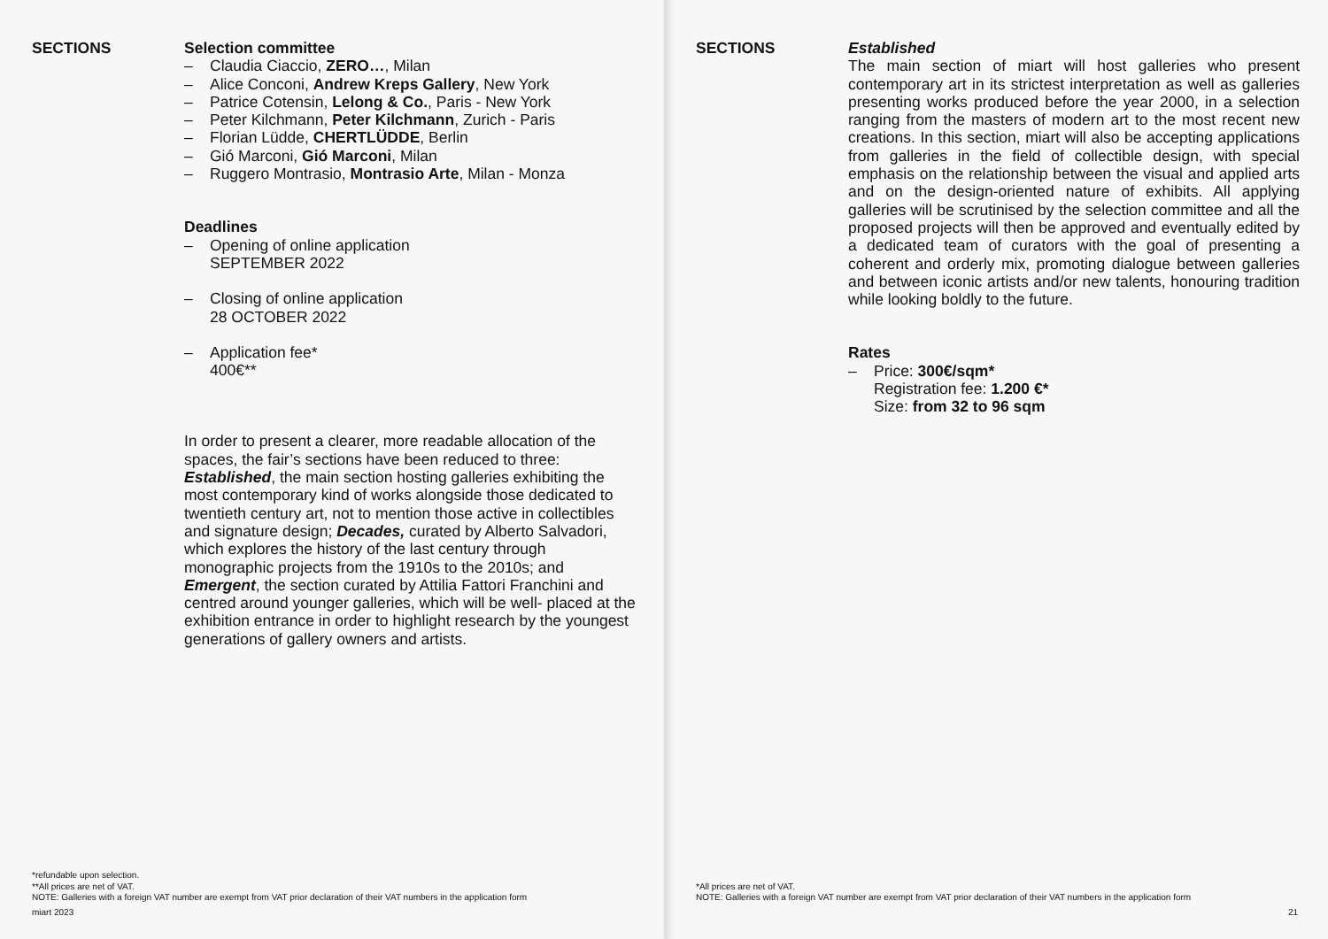SECTIONS Selection committee
– Claudia Ciaccio, ZERO…, Milan
– Alice Conconi, Andrew Kreps Gallery, New York
– Patrice Cotensin, Lelong & Co., Paris - New York
– Peter Kilchmann, Peter Kilchmann, Zurich - Paris
– Florian Lüdde, CHERTLÜDDE, Berlin
– Gió Marconi, Gió Marconi, Milan
– Ruggero Montrasio, Montrasio Arte, Milan - Monza
Deadlines
– Opening of online application
SEPTEMBER 2022
– Closing of online application
28 OCTOBER 2022
– Application fee*
400€**
In order to present a clearer, more readable allocation of the spaces, the fair’s sections have been reduced to three: Established, the main section hosting galleries exhibiting the most contemporary kind of works alongside those dedicated to twentieth century art, not to mention those active in collectibles and signature design; Decades, curated by Alberto Salvadori, which explores the history of the last century through monographic projects from the 1910s to the 2010s; and Emergent, the section curated by Attilia Fattori Franchini and centred around younger galleries, which will be well- placed at the exhibition entrance in order to highlight research by the youngest generations of gallery owners and artists.
*refundable upon selection.
**All prices are net of VAT.
NOTE: Galleries with a foreign VAT number are exempt from VAT prior declaration of their VAT numbers in the application form
miart 2023
SECTIONS Established
The main section of miart will host galleries who present contemporary art in its strictest interpretation as well as galleries presenting works produced before the year 2000, in a selection ranging from the masters of modern art to the most recent new creations. In this section, miart will also be accepting applications from galleries in the field of collectible design, with special emphasis on the relationship between the visual and applied arts and on the design-oriented nature of exhibits. All applying galleries will be scrutinised by the selection committee and all the proposed projects will then be approved and eventually edited by a dedicated team of curators with the goal of presenting a coherent and orderly mix, promoting dialogue between galleries and between iconic artists and/or new talents, honouring tradition while looking boldly to the future.
Rates
– Price: 300€/sqm*
Registration fee: 1.200 €*
Size: from 32 to 96 sqm
*All prices are net of VAT.
NOTE: Galleries with a foreign VAT number are exempt from VAT prior declaration of their VAT numbers in the application form
21